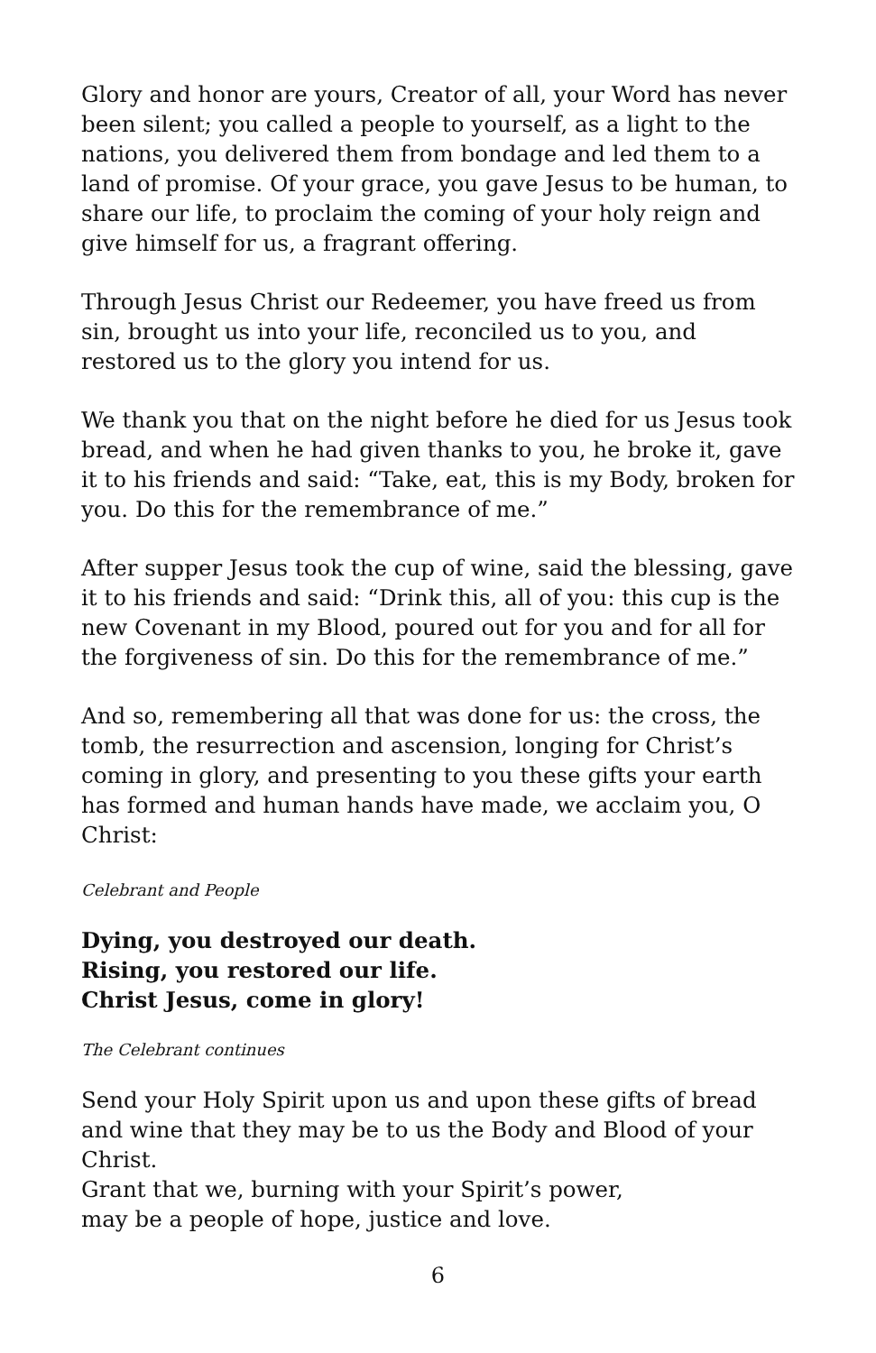Glory and honor are yours, Creator of all, your Word has never been silent; you called a people to yourself, as a light to the nations, you delivered them from bondage and led them to a land of promise. Of your grace, you gave Jesus to be human, to share our life, to proclaim the coming of your holy reign and give himself for us, a fragrant offering.
Through Jesus Christ our Redeemer, you have freed us from sin, brought us into your life, reconciled us to you, and restored us to the glory you intend for us.
We thank you that on the night before he died for us Jesus took bread, and when he had given thanks to you, he broke it, gave it to his friends and said: “Take, eat, this is my Body, broken for you. Do this for the remembrance of me.”
After supper Jesus took the cup of wine, said the blessing, gave it to his friends and said: “Drink this, all of you: this cup is the new Covenant in my Blood, poured out for you and for all for the forgiveness of sin. Do this for the remembrance of me.”
And so, remembering all that was done for us: the cross, the tomb, the resurrection and ascension, longing for Christ’s coming in glory, and presenting to you these gifts your earth has formed and human hands have made, we acclaim you, O Christ:
Celebrant and People
Dying, you destroyed our death.
Rising, you restored our life.
Christ Jesus, come in glory!
The Celebrant continues
Send your Holy Spirit upon us and upon these gifts of bread and wine that they may be to us the Body and Blood of your Christ.
Grant that we, burning with your Spirit’s power,
may be a people of hope, justice and love.
6